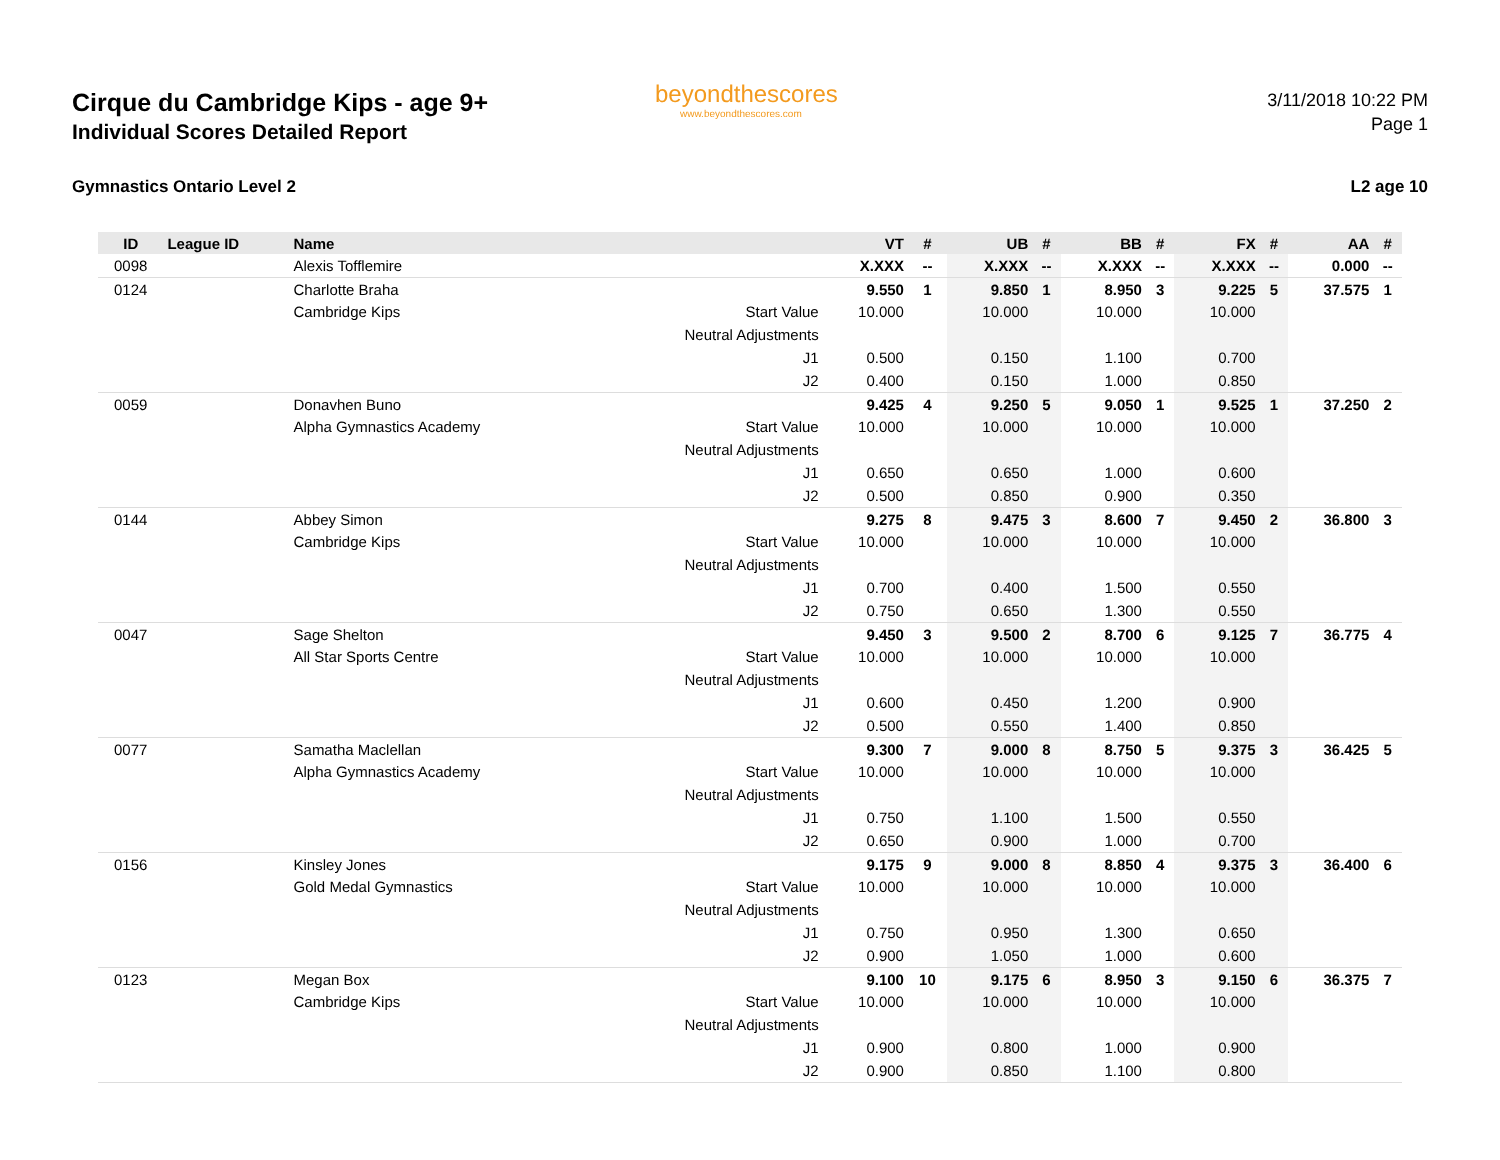Cirque du Cambridge Kips - age 9+
Individual Scores Detailed Report
Gymnastics Ontario Level 2
beyondthescores
www.beyondthescores.com
3/11/2018 10:22 PM
Page 1
L2 age 10
| ID | League ID | Name | | VT | # | UB | # | BB | # | FX | # | AA | # |
| --- | --- | --- | --- | --- | --- | --- | --- | --- | --- | --- | --- | --- | --- |
| 0098 | | Alexis Tofflemire | | X.XXX | -- | X.XXX | -- | X.XXX | -- | X.XXX | -- | 0.000 | -- |
| 0124 | | Charlotte Braha | | 9.550 | 1 | 9.850 | 1 | 8.950 | 3 | 9.225 | 5 | 37.575 | 1 |
| | | Cambridge Kips | Start Value | 10.000 | | 10.000 | | 10.000 | | 10.000 | | | |
| | | | Neutral Adjustments | | | | | | | | | | |
| | | | J1 | 0.500 | | 0.150 | | 1.100 | | 0.700 | | | |
| | | | J2 | 0.400 | | 0.150 | | 1.000 | | 0.850 | | | |
| 0059 | | Donavhen Buno | | 9.425 | 4 | 9.250 | 5 | 9.050 | 1 | 9.525 | 1 | 37.250 | 2 |
| | | Alpha Gymnastics Academy | Start Value | 10.000 | | 10.000 | | 10.000 | | 10.000 | | | |
| | | | Neutral Adjustments | | | | | | | | | | |
| | | | J1 | 0.650 | | 0.650 | | 1.000 | | 0.600 | | | |
| | | | J2 | 0.500 | | 0.850 | | 0.900 | | 0.350 | | | |
| 0144 | | Abbey Simon | | 9.275 | 8 | 9.475 | 3 | 8.600 | 7 | 9.450 | 2 | 36.800 | 3 |
| | | Cambridge Kips | Start Value | 10.000 | | 10.000 | | 10.000 | | 10.000 | | | |
| | | | Neutral Adjustments | | | | | | | | | | |
| | | | J1 | 0.700 | | 0.400 | | 1.500 | | 0.550 | | | |
| | | | J2 | 0.750 | | 0.650 | | 1.300 | | 0.550 | | | |
| 0047 | | Sage Shelton | | 9.450 | 3 | 9.500 | 2 | 8.700 | 6 | 9.125 | 7 | 36.775 | 4 |
| | | All Star Sports Centre | Start Value | 10.000 | | 10.000 | | 10.000 | | 10.000 | | | |
| | | | Neutral Adjustments | | | | | | | | | | |
| | | | J1 | 0.600 | | 0.450 | | 1.200 | | 0.900 | | | |
| | | | J2 | 0.500 | | 0.550 | | 1.400 | | 0.850 | | | |
| 0077 | | Samatha Maclellan | | 9.300 | 7 | 9.000 | 8 | 8.750 | 5 | 9.375 | 3 | 36.425 | 5 |
| | | Alpha Gymnastics Academy | Start Value | 10.000 | | 10.000 | | 10.000 | | 10.000 | | | |
| | | | Neutral Adjustments | | | | | | | | | | |
| | | | J1 | 0.750 | | 1.100 | | 1.500 | | 0.550 | | | |
| | | | J2 | 0.650 | | 0.900 | | 1.000 | | 0.700 | | | |
| 0156 | | Kinsley Jones | | 9.175 | 9 | 9.000 | 8 | 8.850 | 4 | 9.375 | 3 | 36.400 | 6 |
| | | Gold Medal Gymnastics | Start Value | 10.000 | | 10.000 | | 10.000 | | 10.000 | | | |
| | | | Neutral Adjustments | | | | | | | | | | |
| | | | J1 | 0.750 | | 0.950 | | 1.300 | | 0.650 | | | |
| | | | J2 | 0.900 | | 1.050 | | 1.000 | | 0.600 | | | |
| 0123 | | Megan Box | | 9.100 | 10 | 9.175 | 6 | 8.950 | 3 | 9.150 | 6 | 36.375 | 7 |
| | | Cambridge Kips | Start Value | 10.000 | | 10.000 | | 10.000 | | 10.000 | | | |
| | | | Neutral Adjustments | | | | | | | | | | |
| | | | J1 | 0.900 | | 0.800 | | 1.000 | | 0.900 | | | |
| | | | J2 | 0.900 | | 0.850 | | 1.100 | | 0.800 | | | |